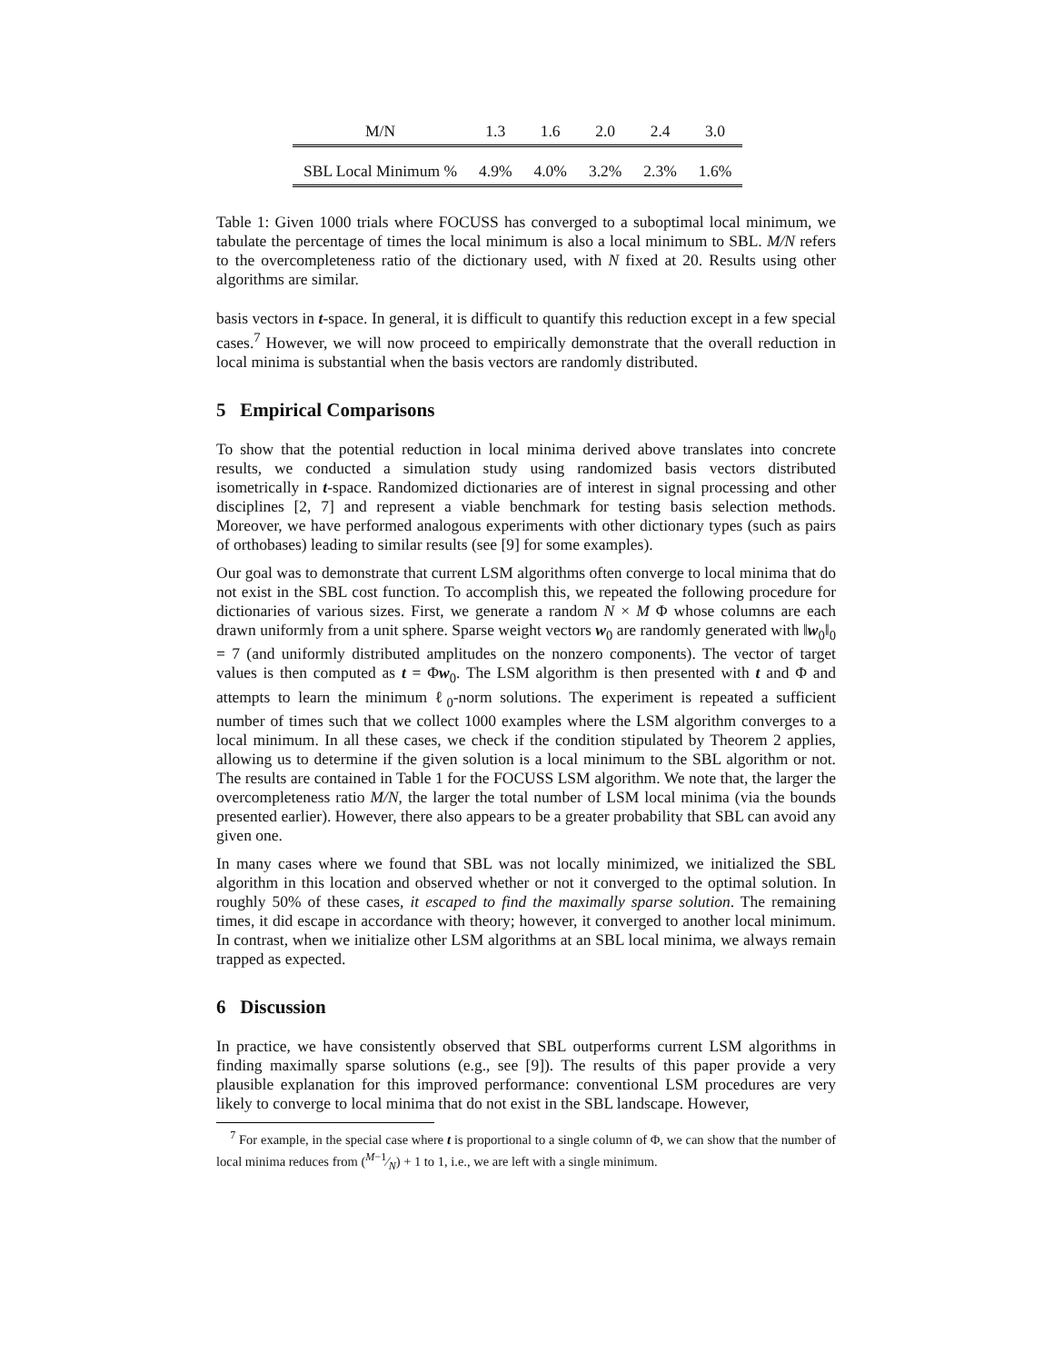| M/N | 1.3 | 1.6 | 2.0 | 2.4 | 3.0 |
| --- | --- | --- | --- | --- | --- |
| SBL Local Minimum % | 4.9% | 4.0% | 3.2% | 2.3% | 1.6% |
Table 1: Given 1000 trials where FOCUSS has converged to a suboptimal local minimum, we tabulate the percentage of times the local minimum is also a local minimum to SBL. M/N refers to the overcompleteness ratio of the dictionary used, with N fixed at 20. Results using other algorithms are similar.
basis vectors in t-space. In general, it is difficult to quantify this reduction except in a few special cases.<sup>7</sup> However, we will now proceed to empirically demonstrate that the overall reduction in local minima is substantial when the basis vectors are randomly distributed.
5 Empirical Comparisons
To show that the potential reduction in local minima derived above translates into concrete results, we conducted a simulation study using randomized basis vectors distributed isometrically in t-space. Randomized dictionaries are of interest in signal processing and other disciplines [2, 7] and represent a viable benchmark for testing basis selection methods. Moreover, we have performed analogous experiments with other dictionary types (such as pairs of orthobases) leading to similar results (see [9] for some examples).
Our goal was to demonstrate that current LSM algorithms often converge to local minima that do not exist in the SBL cost function. To accomplish this, we repeated the following procedure for dictionaries of various sizes. First, we generate a random N × M Φ whose columns are each drawn uniformly from a unit sphere. Sparse weight vectors w<sub>0</sub> are randomly generated with ‖w<sub>0</sub>‖<sub>0</sub> = 7 (and uniformly distributed amplitudes on the nonzero components). The vector of target values is then computed as t = Φw<sub>0</sub>. The LSM algorithm is then presented with t and Φ and attempts to learn the minimum ℓ<sub>0</sub>-norm solutions. The experiment is repeated a sufficient number of times such that we collect 1000 examples where the LSM algorithm converges to a local minimum. In all these cases, we check if the condition stipulated by Theorem 2 applies, allowing us to determine if the given solution is a local minimum to the SBL algorithm or not. The results are contained in Table 1 for the FOCUSS LSM algorithm. We note that, the larger the overcompleteness ratio M/N, the larger the total number of LSM local minima (via the bounds presented earlier). However, there also appears to be a greater probability that SBL can avoid any given one.
In many cases where we found that SBL was not locally minimized, we initialized the SBL algorithm in this location and observed whether or not it converged to the optimal solution. In roughly 50% of these cases, it escaped to find the maximally sparse solution. The remaining times, it did escape in accordance with theory; however, it converged to another local minimum. In contrast, when we initialize other LSM algorithms at an SBL local minima, we always remain trapped as expected.
6 Discussion
In practice, we have consistently observed that SBL outperforms current LSM algorithms in finding maximally sparse solutions (e.g., see [9]). The results of this paper provide a very plausible explanation for this improved performance: conventional LSM procedures are very likely to converge to local minima that do not exist in the SBL landscape. However,
<sup>7</sup> For example, in the special case where t is proportional to a single column of Φ, we can show that the number of local minima reduces from (M−1⁄N) + 1 to 1, i.e., we are left with a single minimum.